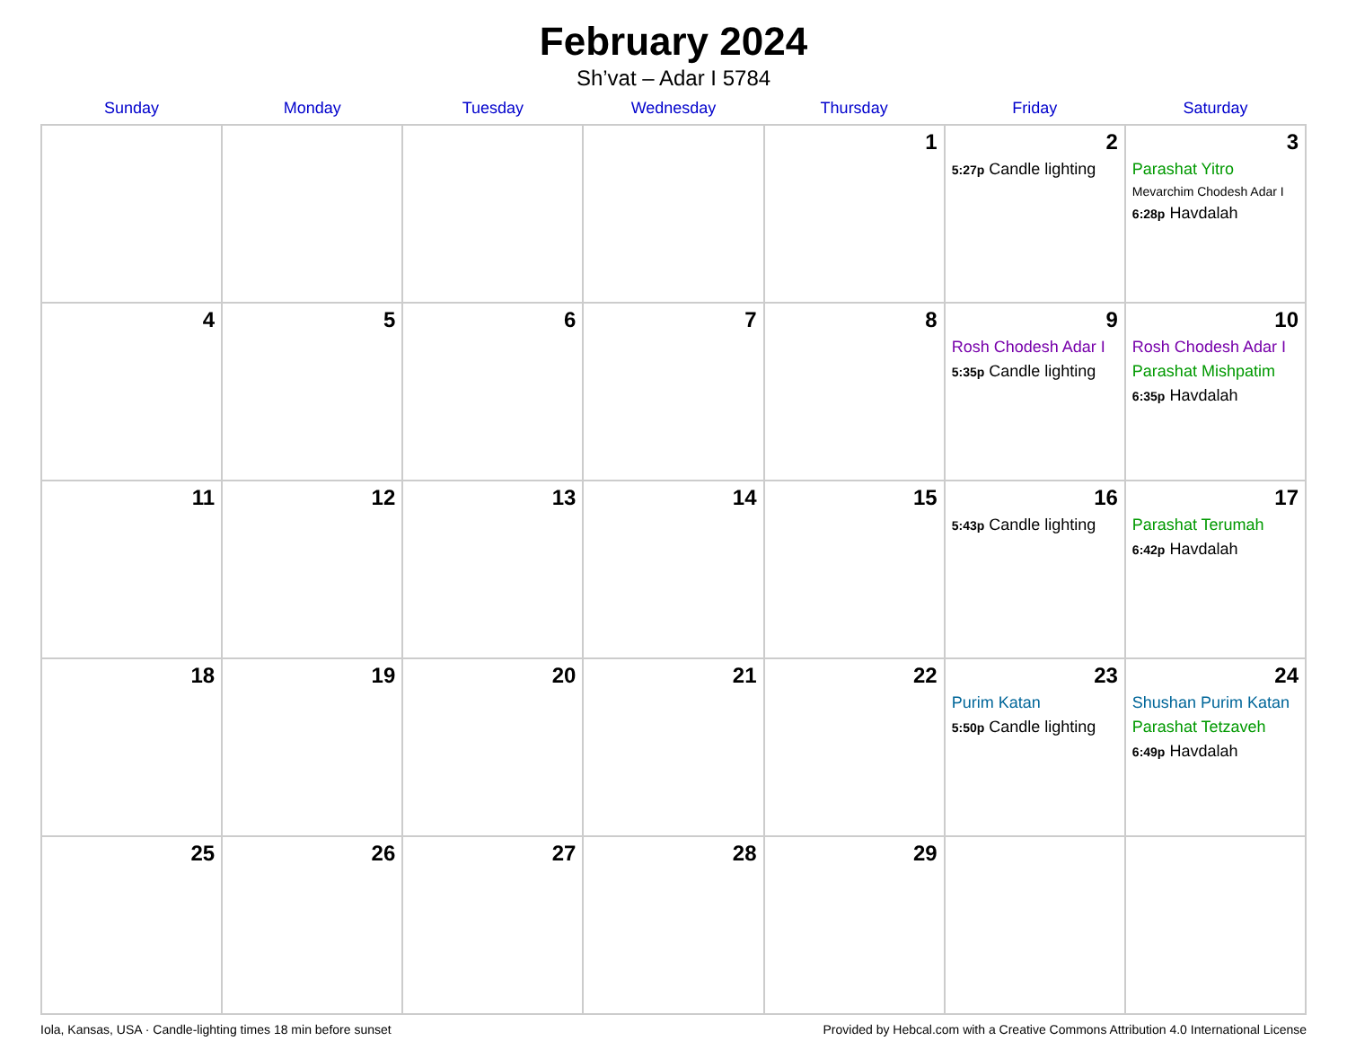February 2024
Sh’vat – Adar I 5784
| Sunday | Monday | Tuesday | Wednesday | Thursday | Friday | Saturday |
| --- | --- | --- | --- | --- | --- | --- |
| | | | | 1 | 2 5:27p Candle lighting | 3 Parashat Yitro Mevarchim Chodesh Adar I 6:28p Havdalah |
| 4 | 5 | 6 | 7 | 8 | 9 Rosh Chodesh Adar I 5:35p Candle lighting | 10 Rosh Chodesh Adar I Parashat Mishpatim 6:35p Havdalah |
| 11 | 12 | 13 | 14 | 15 | 16 5:43p Candle lighting | 17 Parashat Terumah 6:42p Havdalah |
| 18 | 19 | 20 | 21 | 22 | 23 Purim Katan 5:50p Candle lighting | 24 Shushan Purim Katan Parashat Tetzaveh 6:49p Havdalah |
| 25 | 26 | 27 | 28 | 29 | | |
Iola, Kansas, USA · Candle-lighting times 18 min before sunset Provided by Hebcal.com with a Creative Commons Attribution 4.0 International License